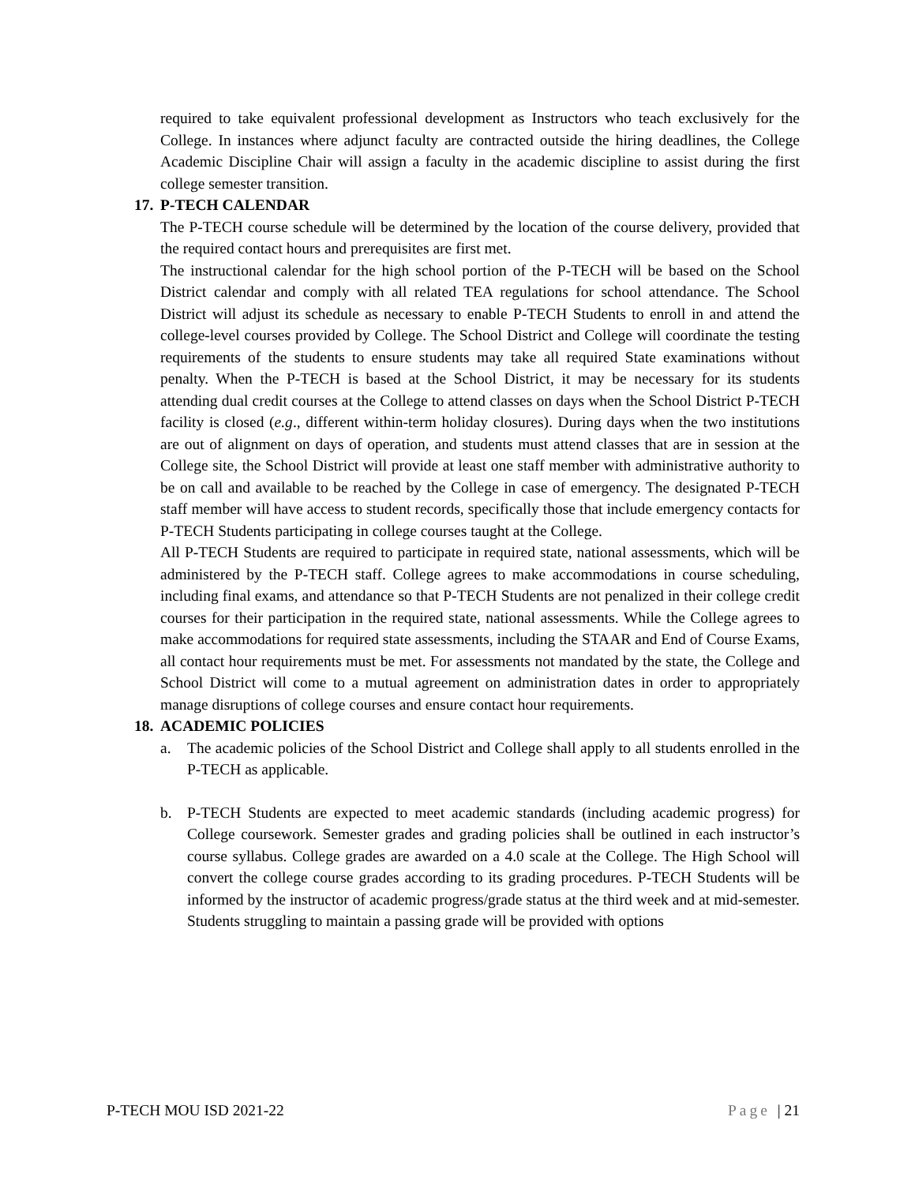required to take equivalent professional development as Instructors who teach exclusively for the College. In instances where adjunct faculty are contracted outside the hiring deadlines, the College Academic Discipline Chair will assign a faculty in the academic discipline to assist during the first college semester transition.
17. P-TECH CALENDAR
The P-TECH course schedule will be determined by the location of the course delivery, provided that the required contact hours and prerequisites are first met.
The instructional calendar for the high school portion of the P-TECH will be based on the School District calendar and comply with all related TEA regulations for school attendance. The School District will adjust its schedule as necessary to enable P-TECH Students to enroll in and attend the college-level courses provided by College. The School District and College will coordinate the testing requirements of the students to ensure students may take all required State examinations without penalty. When the P-TECH is based at the School District, it may be necessary for its students attending dual credit courses at the College to attend classes on days when the School District P-TECH facility is closed (e.g., different within-term holiday closures). During days when the two institutions are out of alignment on days of operation, and students must attend classes that are in session at the College site, the School District will provide at least one staff member with administrative authority to be on call and available to be reached by the College in case of emergency. The designated P-TECH staff member will have access to student records, specifically those that include emergency contacts for P-TECH Students participating in college courses taught at the College.
All P-TECH Students are required to participate in required state, national assessments, which will be administered by the P-TECH staff. College agrees to make accommodations in course scheduling, including final exams, and attendance so that P-TECH Students are not penalized in their college credit courses for their participation in the required state, national assessments. While the College agrees to make accommodations for required state assessments, including the STAAR and End of Course Exams, all contact hour requirements must be met. For assessments not mandated by the state, the College and School District will come to a mutual agreement on administration dates in order to appropriately manage disruptions of college courses and ensure contact hour requirements.
18. ACADEMIC POLICIES
a. The academic policies of the School District and College shall apply to all students enrolled in the P-TECH as applicable.
b. P-TECH Students are expected to meet academic standards (including academic progress) for College coursework. Semester grades and grading policies shall be outlined in each instructor’s course syllabus. College grades are awarded on a 4.0 scale at the College. The High School will convert the college course grades according to its grading procedures. P-TECH Students will be informed by the instructor of academic progress/grade status at the third week and at mid-semester. Students struggling to maintain a passing grade will be provided with options
P-TECH MOU ISD 2021-22 Page | 21